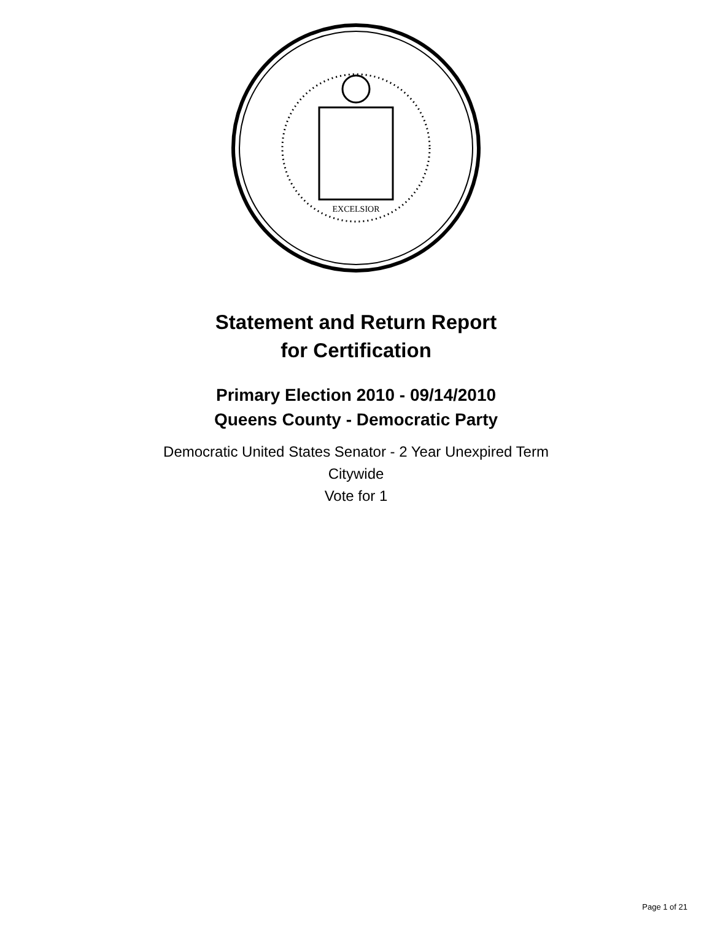EXCELSIOR
Statement and Return Report
for Certification
Primary Election 2010 - 09/14/2010
Queens County - Democratic Party
Democratic United States Senator - 2 Year Unexpired Term
Citywide
Vote for 1
Page 1 of 21